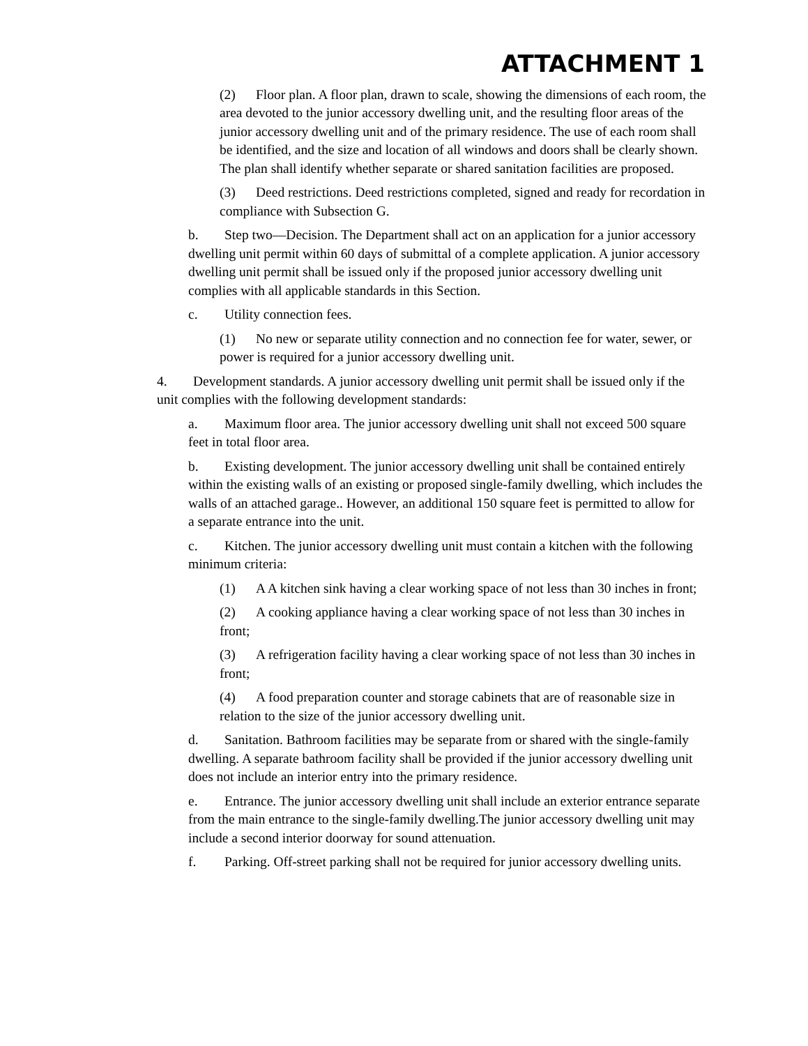ATTACHMENT 1
(2) Floor plan. A floor plan, drawn to scale, showing the dimensions of each room, the area devoted to the junior accessory dwelling unit, and the resulting floor areas of the junior accessory dwelling unit and of the primary residence. The use of each room shall be identified, and the size and location of all windows and doors shall be clearly shown. The plan shall identify whether separate or shared sanitation facilities are proposed.
(3) Deed restrictions. Deed restrictions completed, signed and ready for recordation in compliance with Subsection G.
b. Step two—Decision. The Department shall act on an application for a junior accessory dwelling unit permit within 60 days of submittal of a complete application. A junior accessory dwelling unit permit shall be issued only if the proposed junior accessory dwelling unit complies with all applicable standards in this Section.
c. Utility connection fees.
(1) No new or separate utility connection and no connection fee for water, sewer, or power is required for a junior accessory dwelling unit.
4. Development standards. A junior accessory dwelling unit permit shall be issued only if the unit complies with the following development standards:
a. Maximum floor area. The junior accessory dwelling unit shall not exceed 500 square feet in total floor area.
b. Existing development. The junior accessory dwelling unit shall be contained entirely within the existing walls of an existing or proposed single-family dwelling, which includes the walls of an attached garage.. However, an additional 150 square feet is permitted to allow for a separate entrance into the unit.
c. Kitchen. The junior accessory dwelling unit must contain a kitchen with the following minimum criteria:
(1) A A kitchen sink having a clear working space of not less than 30 inches in front;
(2) A cooking appliance having a clear working space of not less than 30 inches in front;
(3) A refrigeration facility having a clear working space of not less than 30 inches in front;
(4) A food preparation counter and storage cabinets that are of reasonable size in relation to the size of the junior accessory dwelling unit.
d. Sanitation. Bathroom facilities may be separate from or shared with the single-family dwelling. A separate bathroom facility shall be provided if the junior accessory dwelling unit does not include an interior entry into the primary residence.
e. Entrance. The junior accessory dwelling unit shall include an exterior entrance separate from the main entrance to the single-family dwelling.The junior accessory dwelling unit may include a second interior doorway for sound attenuation.
f. Parking. Off-street parking shall not be required for junior accessory dwelling units.